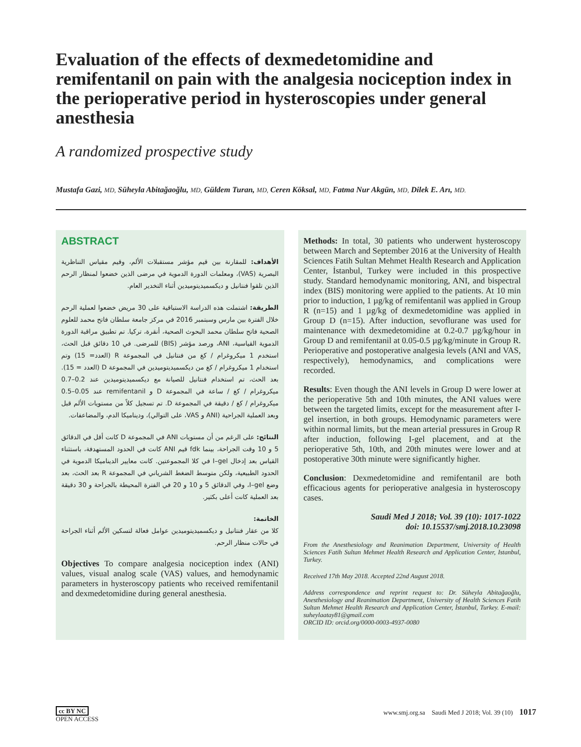Evaluation of the effects of dexmedetomidine and remifentanil on pain with the analgesia nociception index in the perioperative period in hysteroscopies under general anesthesia
A randomized prospective study
Mustafa Gazi, MD, Süheyla Abitağaoğlu, MD, Güldem Turan, MD, Ceren Köksal, MD, Fatma Nur Akgün, MD, Dilek E. Arı, MD.
ABSTRACT
الأهداف: للمقارنة بين قيم مؤشر مستقبلات الألم، وقيم مقياس التناظرية البصرية (VAS)، ومعلمات الدورة الدموية في مرضى الذين خضعوا لمنظار الرحم الذين تلقوا فنتانيل و ديكسميديتوميدين أثناء التخدير العام.
الطريقة: اشتملت هذه الدراسة الاستباقية على 30 مريض خضعوا لعملية الرحم خلال الفترة بين مارس وسبتمبر 2016 في مركز جامعة سلطان فاتح محمد للعلوم الصحية فاتح سلطان محمد البحوث الصحية، أنقرة، تركيا. تم تطبيق مراقبة الدورة الدموية القياسية، ANI، ورصد مؤشر (BIS) للمرضى. في 10 دقائق قبل الحث، استخدم 1 ميكروغرام / كغ من فنتانيل في المجموعة R (العدد= 15) وتم استخدام 1 ميكروغرام / كغ من ديكسميديتوميدين في المجموعة D (العدد = 15). بعد الحث، تم استخدام فنتانيل للصيانة مع ديكسميديتوميدين عند 0.2–0.7 ميكروغرام / كغ / ساعة في المجموعة D و remifentanil عند 0.05–0.5 ميكروغرام / كغ / دقيقة في المجموعة D. تم تسجيل كلاً من مستويات الألم قبل وبعد العملية الجراحية (ANI و VAS، على التوالي)، وديناميكا الدم، والمضاعفات.
النتائج: على الرغم من أن مستويات ANI في المجموعة D كانت أقل في الدقائق 5 و 10 وقت الجراحة، بينما fdk قيم ANI كانت في الحدود المستهدفة، باستثناء القياس بعد إدخال I–gel في كلا المجموعتين. كانت معايير الديناميكا الدموية في الحدود الطبيعية، ولكن متوسط الضغط الشرياني في المجموعة R بعد الحث، بعد وضع I–gel، وفي الدقائق 5 و 10 و 20 في الفترة المحيطة بالجراحة و 30 دقيقة بعد العملية كانت أعلى بكثير.
الخاتمة:
كلا من عقار فنتانيل و ديكسميديتوميدين عوامل فعالة لتسكين الألم أثناء الجراحة في حالات منظار الرحم.
Objectives To compare analgesia nociception index (ANI) values, visual analog scale (VAS) values, and hemodynamic parameters in hysteroscopy patients who received remifentanil and dexmedetomidine during general anesthesia.
Methods: In total, 30 patients who underwent hysteroscopy between March and September 2016 at the University of Health Sciences Fatih Sultan Mehmet Health Research and Application Center, İstanbul, Turkey were included in this prospective study. Standard hemodynamic monitoring, ANI, and bispectral index (BIS) monitoring were applied to the patients. At 10 min prior to induction, 1 µg/kg of remifentanil was applied in Group R (n=15) and 1 µg/kg of dexmedetomidine was applied in Group D (n=15). After induction, sevoflurane was used for maintenance with dexmedetomidine at 0.2-0.7 µg/kg/hour in Group D and remifentanil at 0.05-0.5 µg/kg/minute in Group R. Perioperative and postoperative analgesia levels (ANI and VAS, respectively), hemodynamics, and complications were recorded.
Results: Even though the ANI levels in Group D were lower at the perioperative 5th and 10th minutes, the ANI values were between the targeted limits, except for the measurement after I-gel insertion, in both groups. Hemodynamic parameters were within normal limits, but the mean arterial pressures in Group R after induction, following I-gel placement, and at the perioperative 5th, 10th, and 20th minutes were lower and at postoperative 30th minute were significantly higher.
Conclusion: Dexmedetomidine and remifentanil are both efficacious agents for perioperative analgesia in hysteroscopy cases.
Saudi Med J 2018; Vol. 39 (10): 1017-1022
doi: 10.15537/smj.2018.10.23098
From the Anesthesiology and Reanimation Department, University of Health Sciences Fatih Sultan Mehmet Health Research and Application Center, Istanbul, Turkey.
Received 17th May 2018. Accepted 22nd August 2018.
Address correspondence and reprint request to: Dr. Süheyla Abitağaoğlu, Anesthesiology and Reanimation Department, University of Health Sciences Fatih Sultan Mehmet Health Research and Application Center, İstanbul, Turkey. E-mail: suheylaatay81@gmail.com
ORCID ID: orcid.org/0000-0003-4937-0080
cc BY NC
OPEN ACCESS
www.smj.org.sa Saudi Med J 2018; Vol. 39 (10) 1017